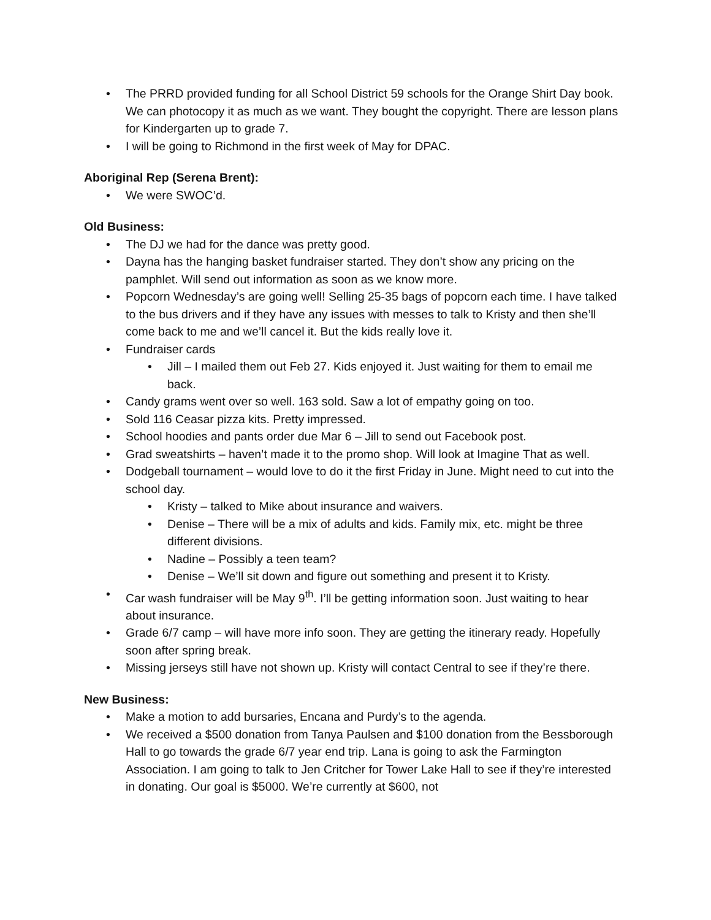• The PRRD provided funding for all School District 59 schools for the Orange Shirt Day book. We can photocopy it as much as we want. They bought the copyright. There are lesson plans for Kindergarten up to grade 7.
• I will be going to Richmond in the first week of May for DPAC.
Aboriginal Rep (Serena Brent):
• We were SWOC’d.
Old Business:
• The DJ we had for the dance was pretty good.
• Dayna has the hanging basket fundraiser started. They don’t show any pricing on the pamphlet. Will send out information as soon as we know more.
• Popcorn Wednesday’s are going well! Selling 25-35 bags of popcorn each time. I have talked to the bus drivers and if they have any issues with messes to talk to Kristy and then she’ll come back to me and we’ll cancel it. But the kids really love it.
• Fundraiser cards
• Jill – I mailed them out Feb 27. Kids enjoyed it. Just waiting for them to email me back.
• Candy grams went over so well. 163 sold. Saw a lot of empathy going on too.
• Sold 116 Ceasar pizza kits. Pretty impressed.
• School hoodies and pants order due Mar 6 – Jill to send out Facebook post.
• Grad sweatshirts – haven’t made it to the promo shop. Will look at Imagine That as well.
• Dodgeball tournament – would love to do it the first Friday in June. Might need to cut into the school day.
• Kristy – talked to Mike about insurance and waivers.
• Denise – There will be a mix of adults and kids. Family mix, etc. might be three different divisions.
• Nadine – Possibly a teen team?
• Denise – We’ll sit down and figure out something and present it to Kristy.
• Car wash fundraiser will be May 9<sup>th</sup>. I’ll be getting information soon. Just waiting to hear about insurance.
• Grade 6/7 camp – will have more info soon. They are getting the itinerary ready. Hopefully soon after spring break.
• Missing jerseys still have not shown up. Kristy will contact Central to see if they’re there.
New Business:
• Make a motion to add bursaries, Encana and Purdy’s to the agenda.
• We received a $500 donation from Tanya Paulsen and $100 donation from the Bessborough Hall to go towards the grade 6/7 year end trip. Lana is going to ask the Farmington Association. I am going to talk to Jen Critcher for Tower Lake Hall to see if they’re interested in donating. Our goal is $5000. We’re currently at $600, not